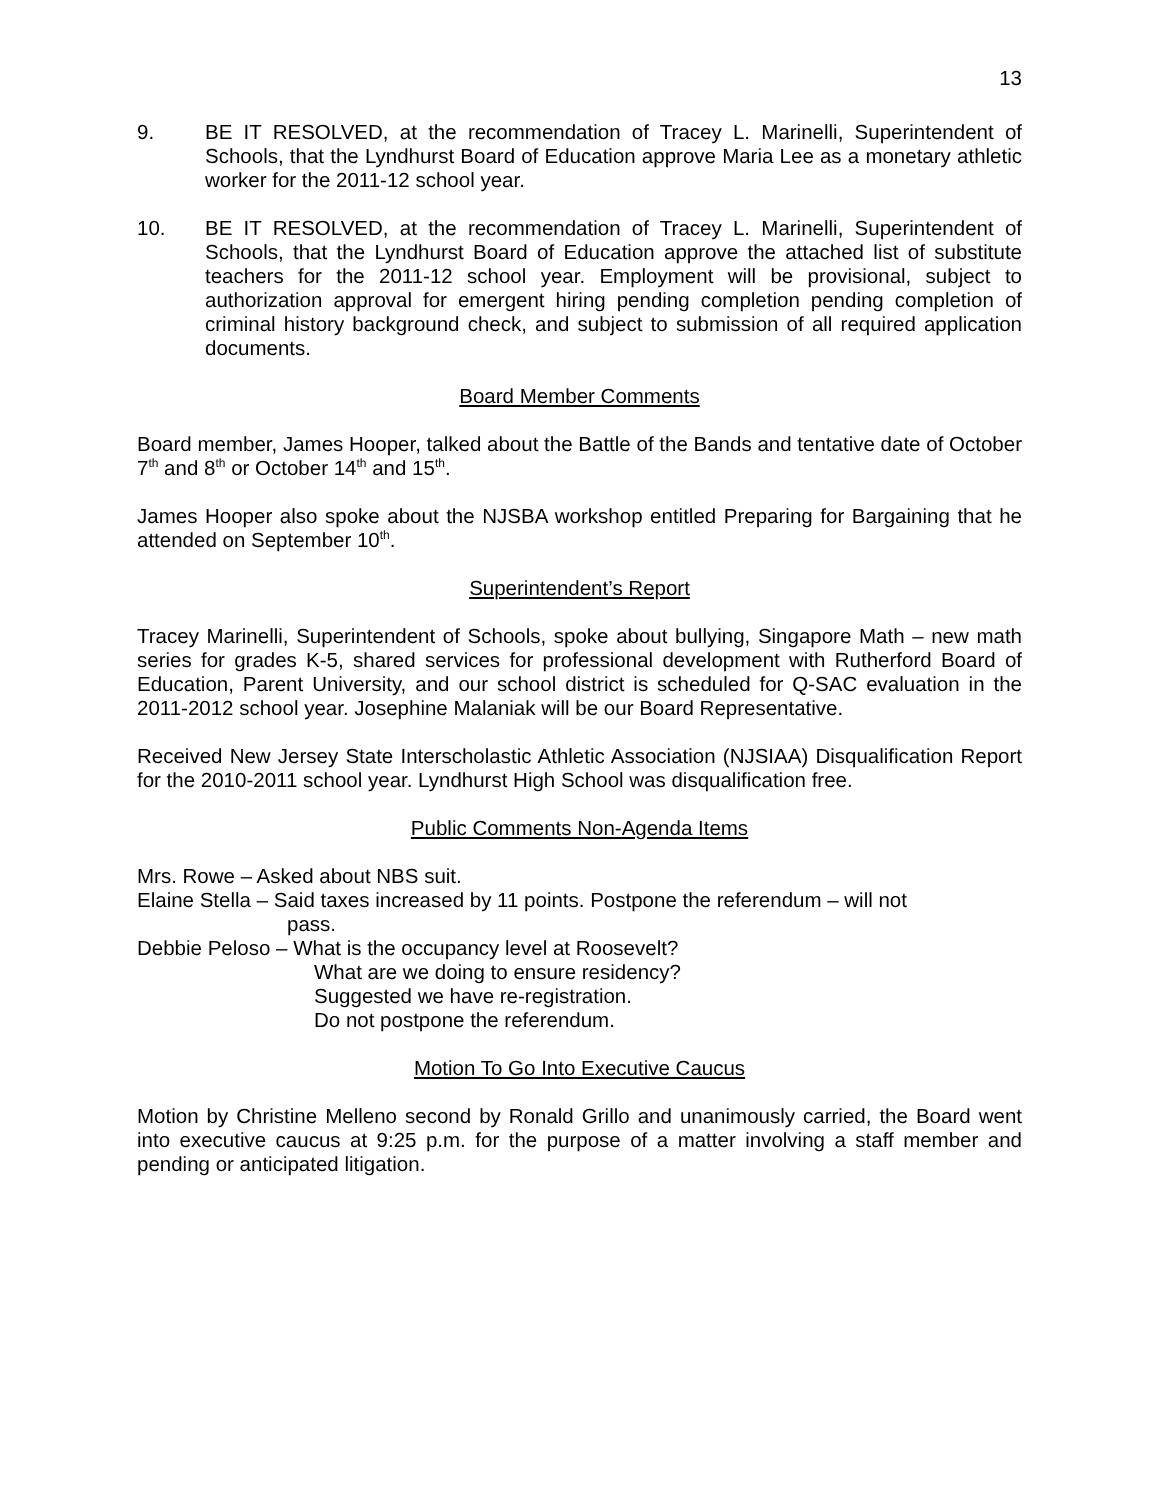13
9. BE IT RESOLVED, at the recommendation of Tracey L. Marinelli, Superintendent of Schools, that the Lyndhurst Board of Education approve Maria Lee as a monetary athletic worker for the 2011-12 school year.
10. BE IT RESOLVED, at the recommendation of Tracey L. Marinelli, Superintendent of Schools, that the Lyndhurst Board of Education approve the attached list of substitute teachers for the 2011-12 school year. Employment will be provisional, subject to authorization approval for emergent hiring pending completion pending completion of criminal history background check, and subject to submission of all required application documents.
Board Member Comments
Board member, James Hooper, talked about the Battle of the Bands and tentative date of October 7<sup>th</sup> and 8<sup>th</sup> or October 14<sup>th</sup> and 15<sup>th</sup>.
James Hooper also spoke about the NJSBA workshop entitled Preparing for Bargaining that he attended on September 10<sup>th</sup>.
Superintendent’s Report
Tracey Marinelli, Superintendent of Schools, spoke about bullying, Singapore Math – new math series for grades K-5, shared services for professional development with Rutherford Board of Education, Parent University, and our school district is scheduled for Q-SAC evaluation in the 2011-2012 school year. Josephine Malaniak will be our Board Representative.
Received New Jersey State Interscholastic Athletic Association (NJSIAA) Disqualification Report for the 2010-2011 school year. Lyndhurst High School was disqualification free.
Public Comments Non-Agenda Items
Mrs. Rowe – Asked about NBS suit.
Elaine Stella – Said taxes increased by 11 points. Postpone the referendum – will not
pass.
Debbie Peloso – What is the occupancy level at Roosevelt?
What are we doing to ensure residency?
Suggested we have re-registration.
Do not postpone the referendum.
Motion To Go Into Executive Caucus
Motion by Christine Melleno second by Ronald Grillo and unanimously carried, the Board went into executive caucus at 9:25 p.m. for the purpose of a matter involving a staff member and pending or anticipated litigation.